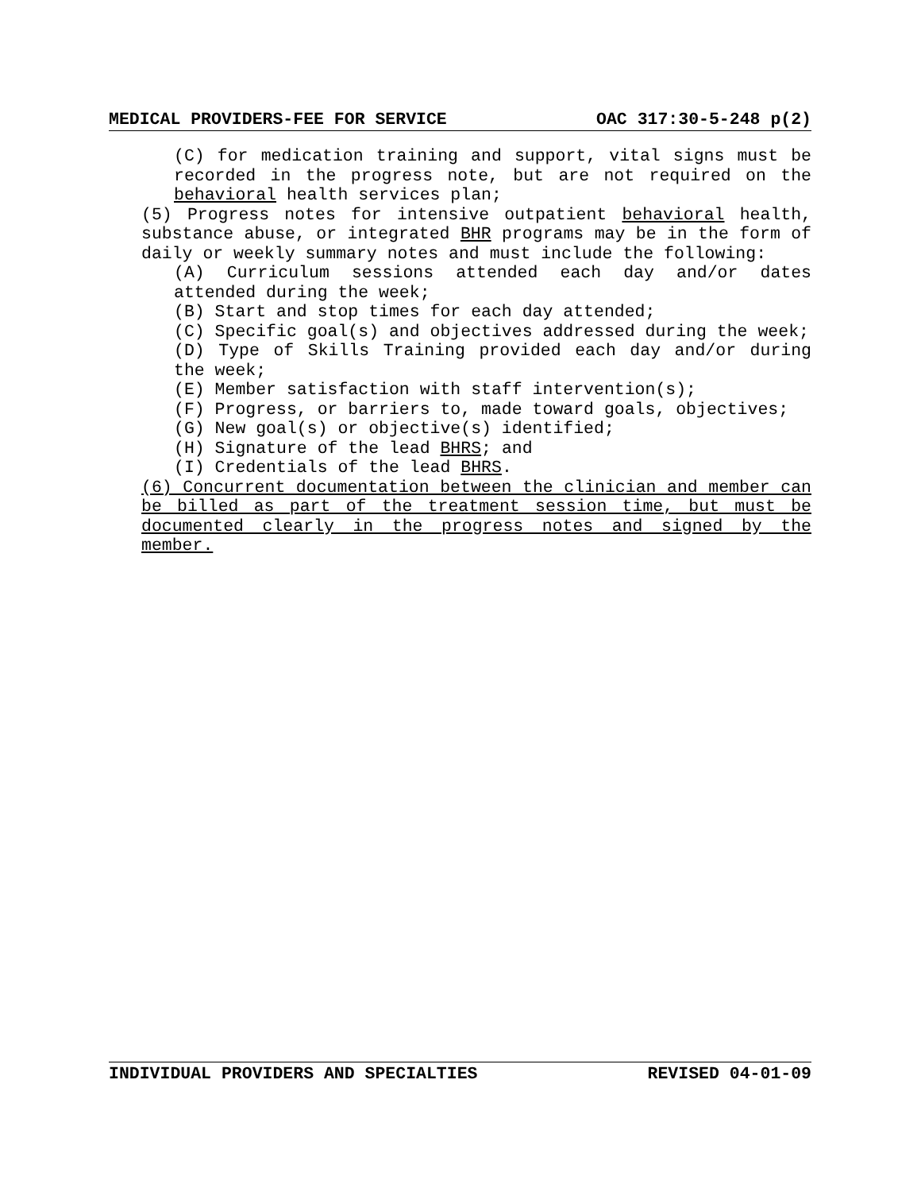MEDICAL PROVIDERS-FEE FOR SERVICE OAC 317:30-5-248 p(2)
(C) for medication training and support, vital signs must be recorded in the progress note, but are not required on the behavioral health services plan;
(5) Progress notes for intensive outpatient behavioral health, substance abuse, or integrated BHR programs may be in the form of daily or weekly summary notes and must include the following:
(A) Curriculum sessions attended each day and/or dates attended during the week;
(B) Start and stop times for each day attended;
(C) Specific goal(s) and objectives addressed during the week;
(D) Type of Skills Training provided each day and/or during the week;
(E) Member satisfaction with staff intervention(s);
(F) Progress, or barriers to, made toward goals, objectives;
(G) New goal(s) or objective(s) identified;
(H) Signature of the lead BHRS; and
(I) Credentials of the lead BHRS.
(6) Concurrent documentation between the clinician and member can be billed as part of the treatment session time, but must be documented clearly in the progress notes and signed by the member.
INDIVIDUAL PROVIDERS AND SPECIALTIES REVISED 04-01-09